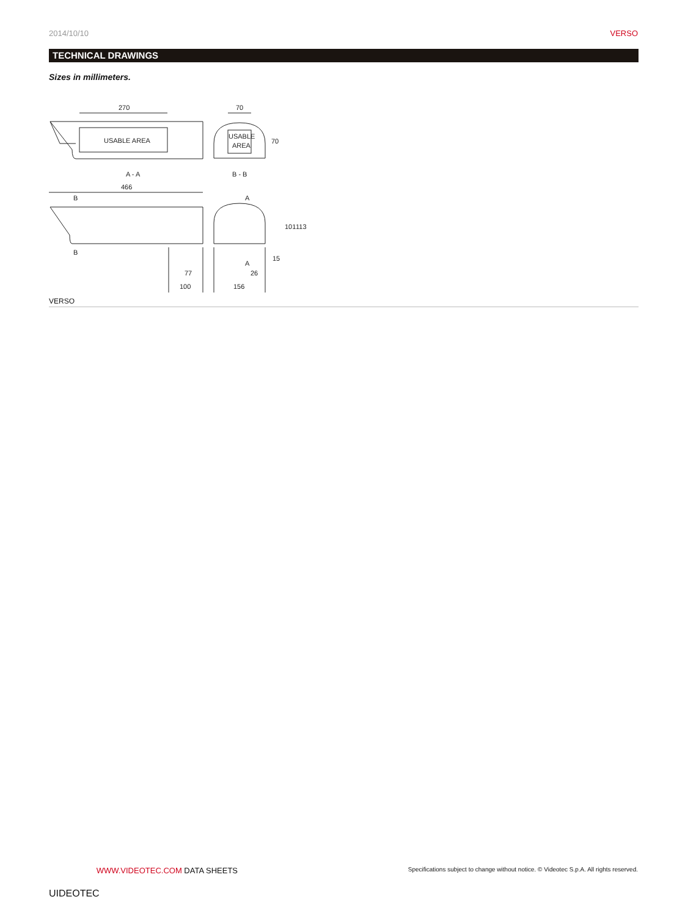2014/10/10 VERSO
TECHNICAL DRAWINGS
Sizes in millimeters.
270
USABLE AREA
A - A
70
USABLE
AREA
70
B - B
466
B
B
77
100
A
A
26
156
101
113
15
VERSO
UIDEOTEC WWW.VIDEOTEC.COM DATA SHEETS
Specifications subject to change without notice. © Videotec S.p.A. All rights reserved.